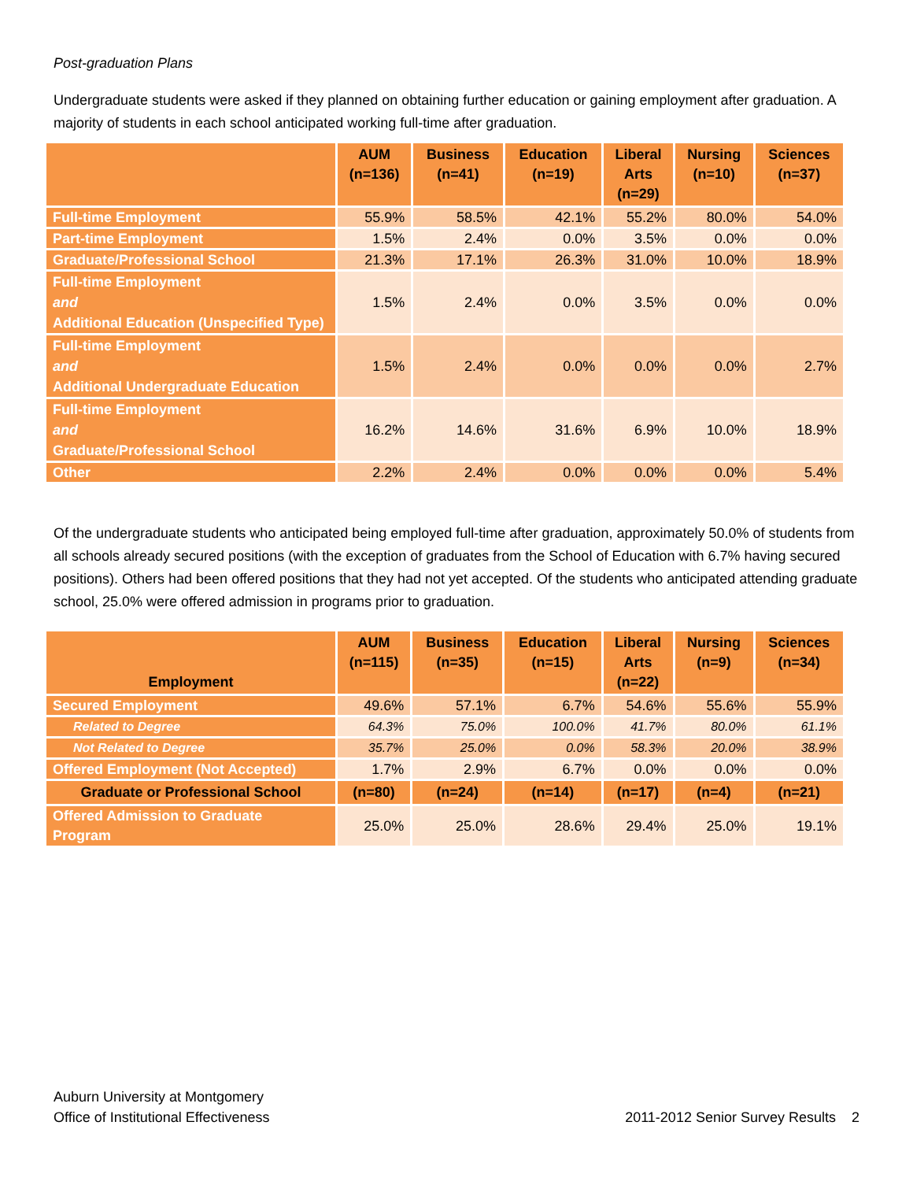Post-graduation Plans
Undergraduate students were asked if they planned on obtaining further education or gaining employment after graduation. A majority of students in each school anticipated working full-time after graduation.
| | AUM (n=136) | Business (n=41) | Education (n=19) | Liberal Arts (n=29) | Nursing (n=10) | Sciences (n=37) |
| --- | --- | --- | --- | --- | --- | --- |
| Full-time Employment | 55.9% | 58.5% | 42.1% | 55.2% | 80.0% | 54.0% |
| Part-time Employment | 1.5% | 2.4% | 0.0% | 3.5% | 0.0% | 0.0% |
| Graduate/Professional School | 21.3% | 17.1% | 26.3% | 31.0% | 10.0% | 18.9% |
| Full-time Employment and Additional Education (Unspecified Type) | 1.5% | 2.4% | 0.0% | 3.5% | 0.0% | 0.0% |
| Full-time Employment and Additional Undergraduate Education | 1.5% | 2.4% | 0.0% | 0.0% | 0.0% | 2.7% |
| Full-time Employment and Graduate/Professional School | 16.2% | 14.6% | 31.6% | 6.9% | 10.0% | 18.9% |
| Other | 2.2% | 2.4% | 0.0% | 0.0% | 0.0% | 5.4% |
Of the undergraduate students who anticipated being employed full-time after graduation, approximately 50.0% of students from all schools already secured positions (with the exception of graduates from the School of Education with 6.7% having secured positions). Others had been offered positions that they had not yet accepted. Of the students who anticipated attending graduate school, 25.0% were offered admission in programs prior to graduation.
| Employment | AUM (n=115) | Business (n=35) | Education (n=15) | Liberal Arts (n=22) | Nursing (n=9) | Sciences (n=34) |
| --- | --- | --- | --- | --- | --- | --- |
| Secured Employment | 49.6% | 57.1% | 6.7% | 54.6% | 55.6% | 55.9% |
| Related to Degree | 64.3% | 75.0% | 100.0% | 41.7% | 80.0% | 61.1% |
| Not Related to Degree | 35.7% | 25.0% | 0.0% | 58.3% | 20.0% | 38.9% |
| Offered Employment (Not Accepted) | 1.7% | 2.9% | 6.7% | 0.0% | 0.0% | 0.0% |
| Graduate or Professional School | (n=80) | (n=24) | (n=14) | (n=17) | (n=4) | (n=21) |
| Offered Admission to Graduate Program | 25.0% | 25.0% | 28.6% | 29.4% | 25.0% | 19.1% |
Auburn University at Montgomery
Office of Institutional Effectiveness
2011-2012 Senior Survey Results 2